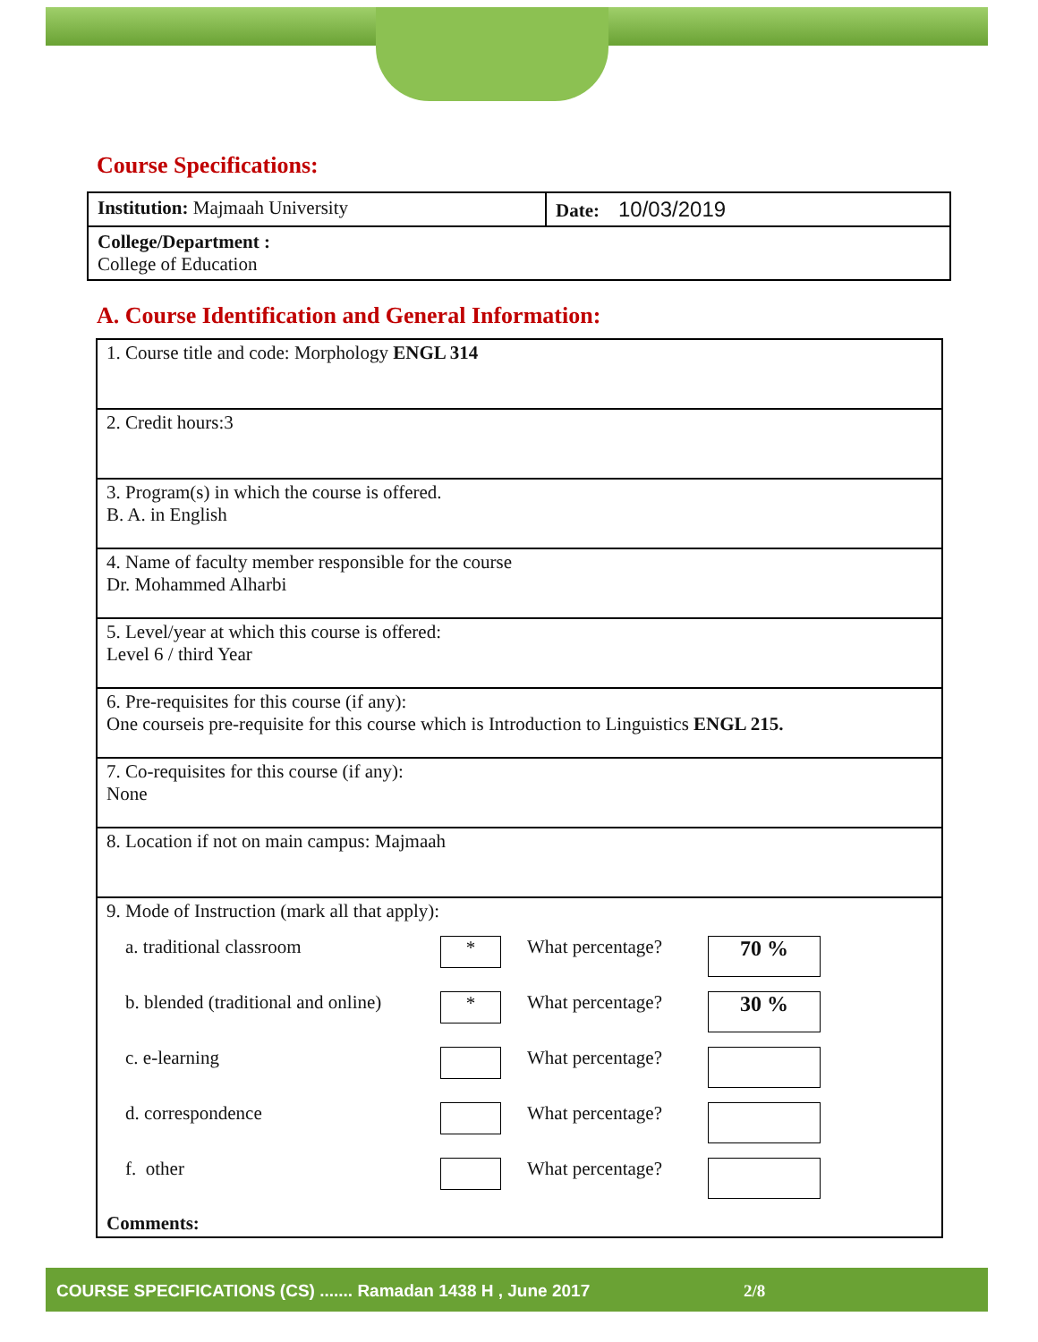Course Specifications:
| Institution: Majmaah University | Date: 10/03/2019 |
| College/Department : College of Education | |
A. Course Identification and General Information:
| 1. Course title and code: Morphology ENGL 314 |
| 2. Credit hours:3 |
| 3. Program(s) in which the course is offered. B. A. in English |
| 4. Name of faculty member responsible for the course Dr. Mohammed Alharbi |
| 5. Level/year at which this course is offered: Level 6 / third Year |
| 6. Pre-requisites for this course (if any): One courseis pre-requisite for this course which is Introduction to Linguistics ENGL 215. |
| 7. Co-requisites for this course (if any): None |
| 8. Location if not on main campus: Majmaah |
| 9. Mode of Instruction (mark all that apply): / a. traditional classroom / * / What percentage? / 70 % / / b. blended (traditional and online) / * / What percentage? / 30 % / / c. e-learning / / What percentage? / / / d. correspondence / / What percentage? / / / f. other / / What percentage? / / Comments: |
COURSE SPECIFICATIONS (CS) ....... Ramadan 1438 H , June 2017 2/8